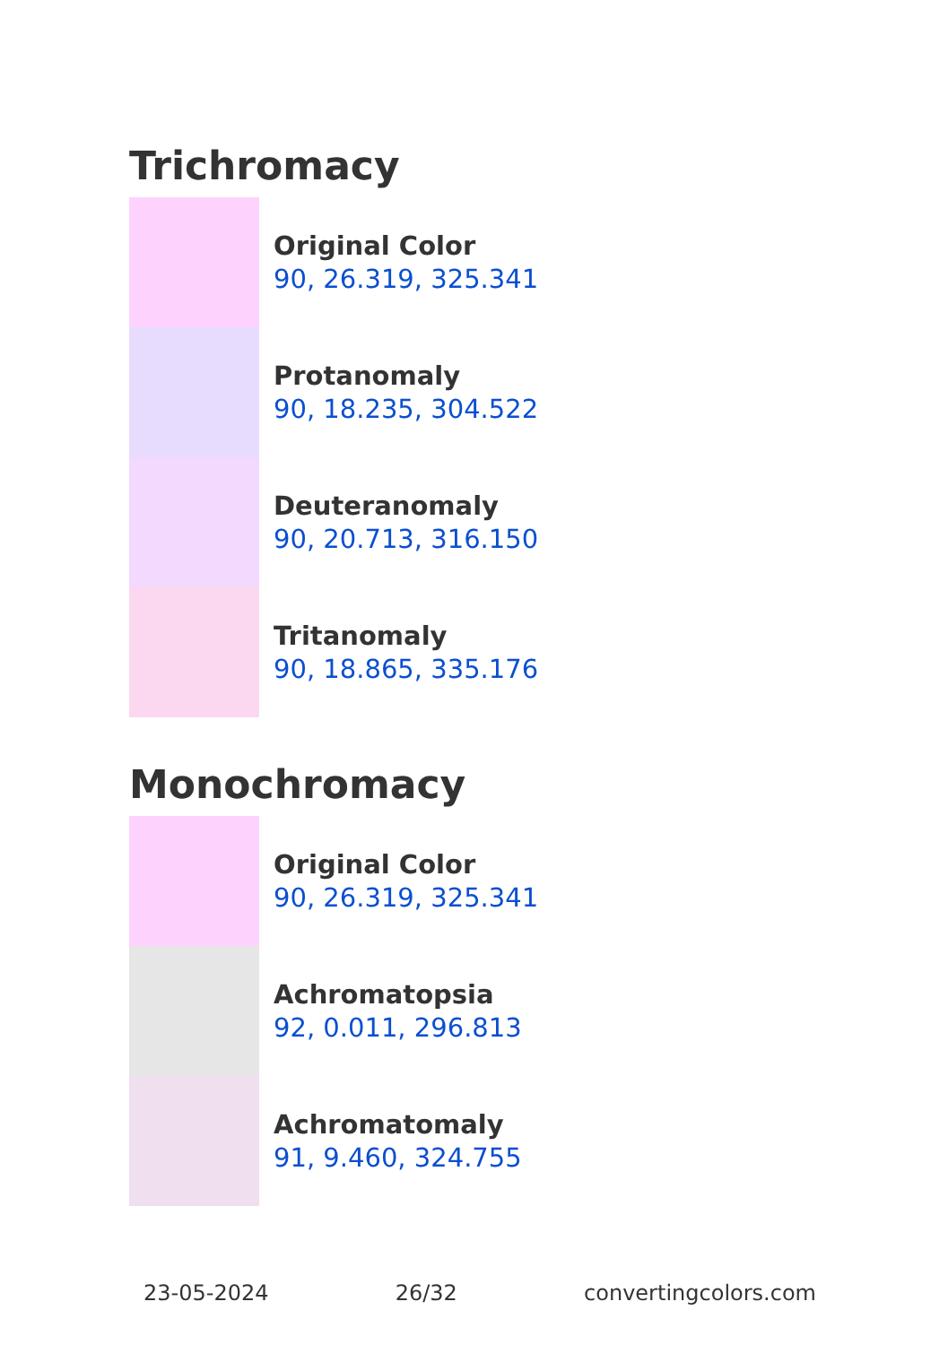Trichromacy
Original Color
90, 26.319, 325.341
Protanomaly
90, 18.235, 304.522
Deuteranomaly
90, 20.713, 316.150
Tritanomaly
90, 18.865, 335.176
Monochromacy
Original Color
90, 26.319, 325.341
Achromatopsia
92, 0.011, 296.813
Achromatomaly
91, 9.460, 324.755
23-05-2024 26/32 convertingcolors.com